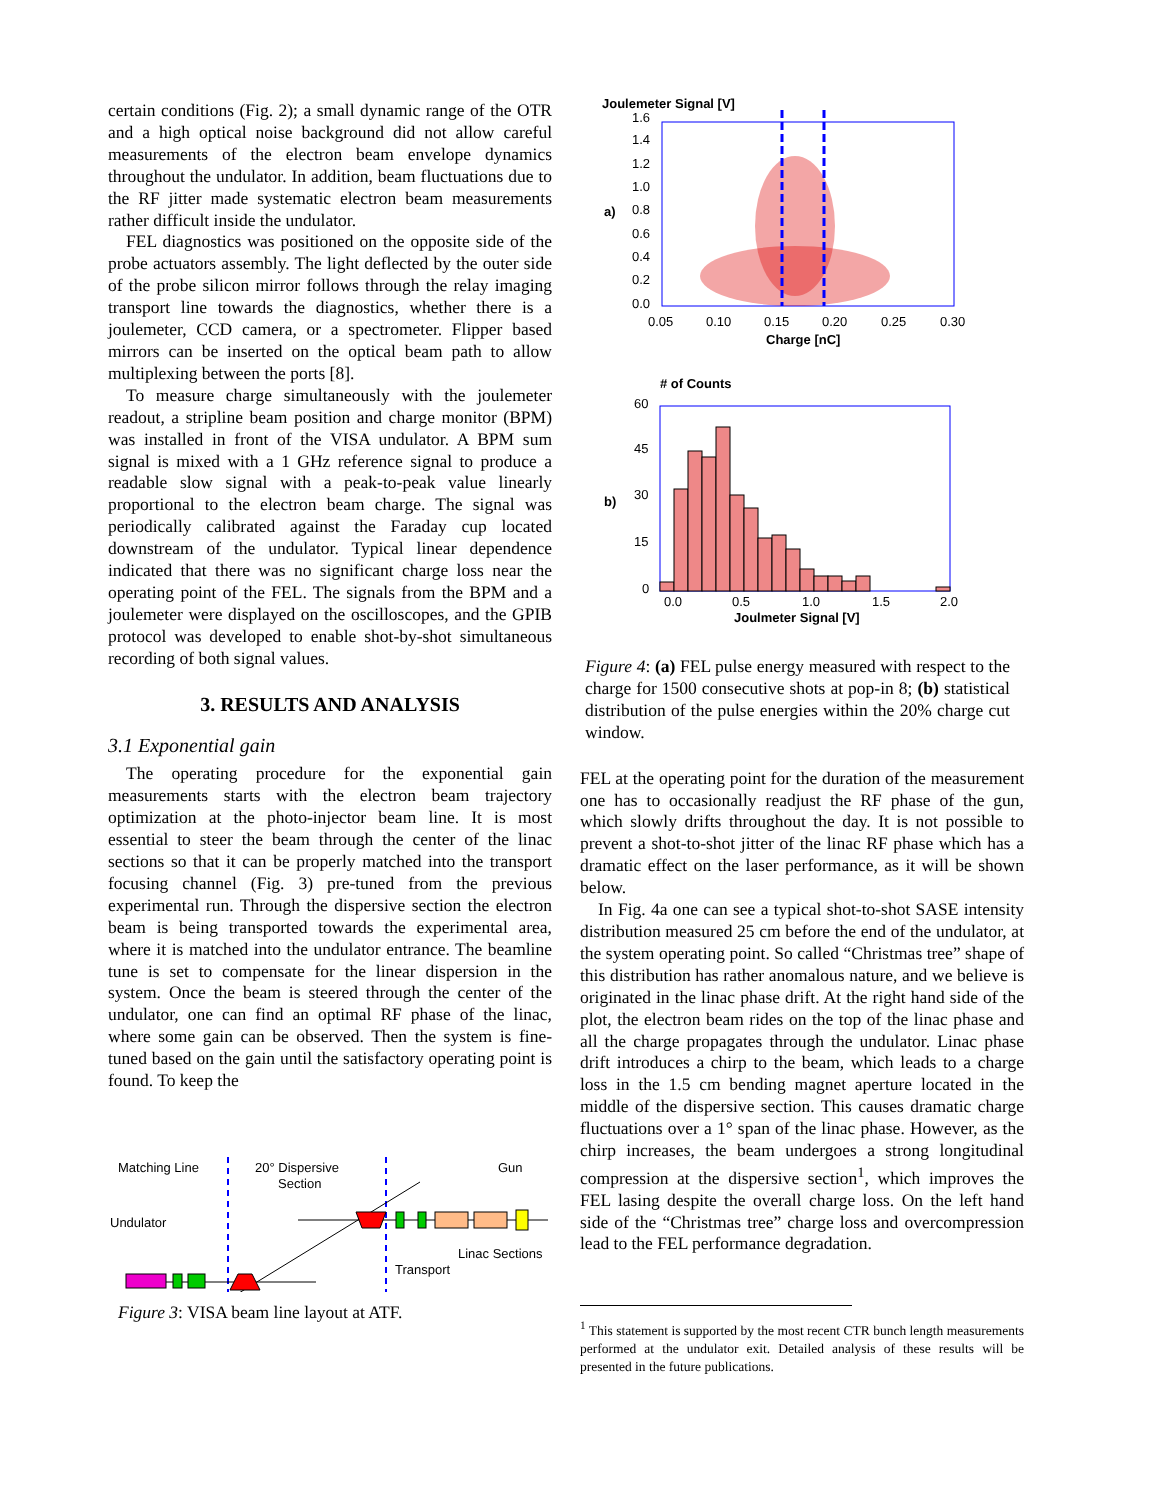certain conditions (Fig. 2); a small dynamic range of the OTR and a high optical noise background did not allow careful measurements of the electron beam envelope dynamics throughout the undulator. In addition, beam fluctuations due to the RF jitter made systematic electron beam measurements rather difficult inside the undulator.
FEL diagnostics was positioned on the opposite side of the probe actuators assembly. The light deflected by the outer side of the probe silicon mirror follows through the relay imaging transport line towards the diagnostics, whether there is a joulemeter, CCD camera, or a spectrometer. Flipper based mirrors can be inserted on the optical beam path to allow multiplexing between the ports [8].
To measure charge simultaneously with the joulemeter readout, a stripline beam position and charge monitor (BPM) was installed in front of the VISA undulator. A BPM sum signal is mixed with a 1 GHz reference signal to produce a readable slow signal with a peak-to-peak value linearly proportional to the electron beam charge. The signal was periodically calibrated against the Faraday cup located downstream of the undulator. Typical linear dependence indicated that there was no significant charge loss near the operating point of the FEL. The signals from the BPM and a joulemeter were displayed on the oscilloscopes, and the GPIB protocol was developed to enable shot-by-shot simultaneous recording of both signal values.
3. RESULTS AND ANALYSIS
3.1 Exponential gain
The operating procedure for the exponential gain measurements starts with the electron beam trajectory optimization at the photo-injector beam line. It is most essential to steer the beam through the center of the linac sections so that it can be properly matched into the transport focusing channel (Fig. 3) pre-tuned from the previous experimental run. Through the dispersive section the electron beam is being transported towards the experimental area, where it is matched into the undulator entrance. The beamline tune is set to compensate for the linear dispersion in the system. Once the beam is steered through the center of the undulator, one can find an optimal RF phase of the linac, where some gain can be observed. Then the system is fine-tuned based on the gain until the satisfactory operating point is found. To keep the
Matching Line
Undulator
20° Dispersive
Section
Gun
Linac Sections
Transport
Figure 3: VISA beam line layout at ATF.
Joulemeter Signal [V]
1.6
1.4
1.2
1.0
0.8
0.6
0.4
0.2
0.0
a)
0.05
0.10
0.15
0.20
0.25
0.30
Charge [nC]
# of Counts
60
45
30
15
0
b)
0.0
0.5
1.0
1.5
2.0
Joulmeter Signal [V]
Figure 4: (a) FEL pulse energy measured with respect to the charge for 1500 consecutive shots at pop-in 8; (b) statistical distribution of the pulse energies within the 20% charge cut window.
FEL at the operating point for the duration of the measurement one has to occasionally readjust the RF phase of the gun, which slowly drifts throughout the day. It is not possible to prevent a shot-to-shot jitter of the linac RF phase which has a dramatic effect on the laser performance, as it will be shown below.
In Fig. 4a one can see a typical shot-to-shot SASE intensity distribution measured 25 cm before the end of the undulator, at the system operating point. So called “Christmas tree” shape of this distribution has rather anomalous nature, and we believe is originated in the linac phase drift. At the right hand side of the plot, the electron beam rides on the top of the linac phase and all the charge propagates through the undulator. Linac phase drift introduces a chirp to the beam, which leads to a charge loss in the 1.5 cm bending magnet aperture located in the middle of the dispersive section. This causes dramatic charge fluctuations over a 1° span of the linac phase. However, as the chirp increases, the beam undergoes a strong longitudinal compression at the dispersive section<sup>1</sup>, which improves the FEL lasing despite the overall charge loss. On the left hand side of the “Christmas tree” charge loss and overcompression lead to the FEL performance degradation.
<sup>1</sup> This statement is supported by the most recent CTR bunch length measurements performed at the undulator exit. Detailed analysis of these results will be presented in the future publications.